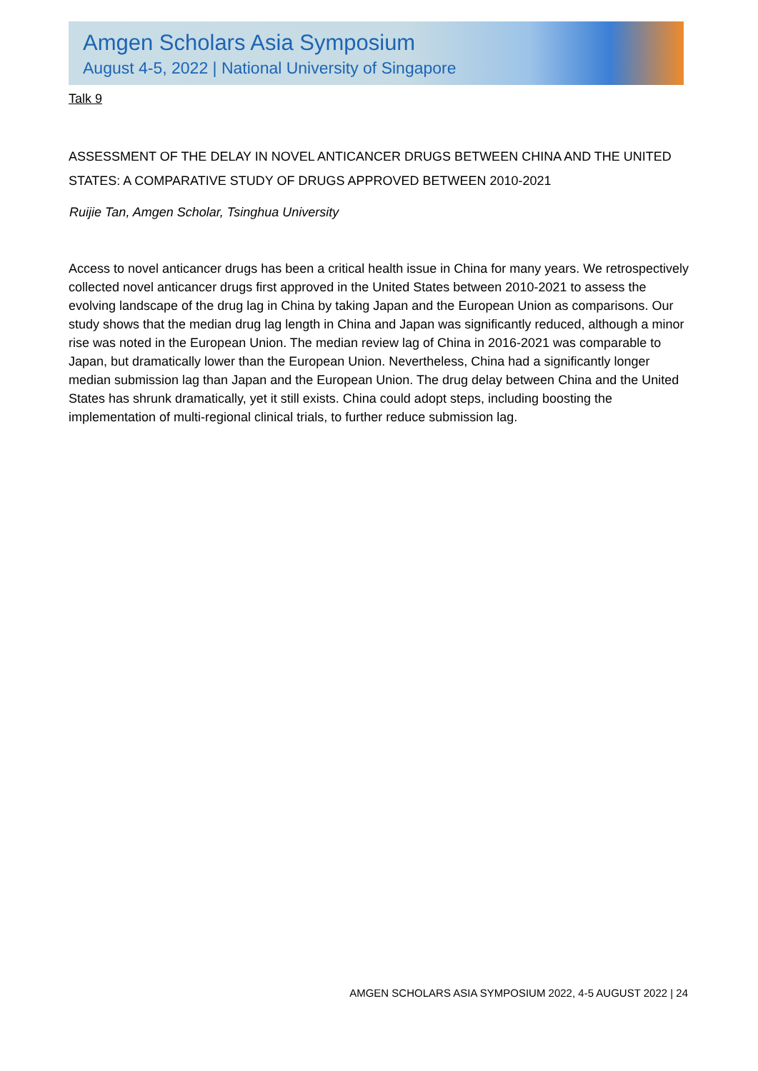Amgen Scholars Asia Symposium
August 4-5, 2022 | National University of Singapore
Talk 9
ASSESSMENT OF THE DELAY IN NOVEL ANTICANCER DRUGS BETWEEN CHINA AND THE UNITED STATES: A COMPARATIVE STUDY OF DRUGS APPROVED BETWEEN 2010-2021
Ruijie Tan, Amgen Scholar, Tsinghua University
Access to novel anticancer drugs has been a critical health issue in China for many years. We retrospectively collected novel anticancer drugs first approved in the United States between 2010-2021 to assess the evolving landscape of the drug lag in China by taking Japan and the European Union as comparisons. Our study shows that the median drug lag length in China and Japan was significantly reduced, although a minor rise was noted in the European Union. The median review lag of China in 2016-2021 was comparable to Japan, but dramatically lower than the European Union. Nevertheless, China had a significantly longer median submission lag than Japan and the European Union. The drug delay between China and the United States has shrunk dramatically, yet it still exists. China could adopt steps, including boosting the implementation of multi-regional clinical trials, to further reduce submission lag.
AMGEN SCHOLARS ASIA SYMPOSIUM 2022, 4-5 AUGUST 2022 | 24